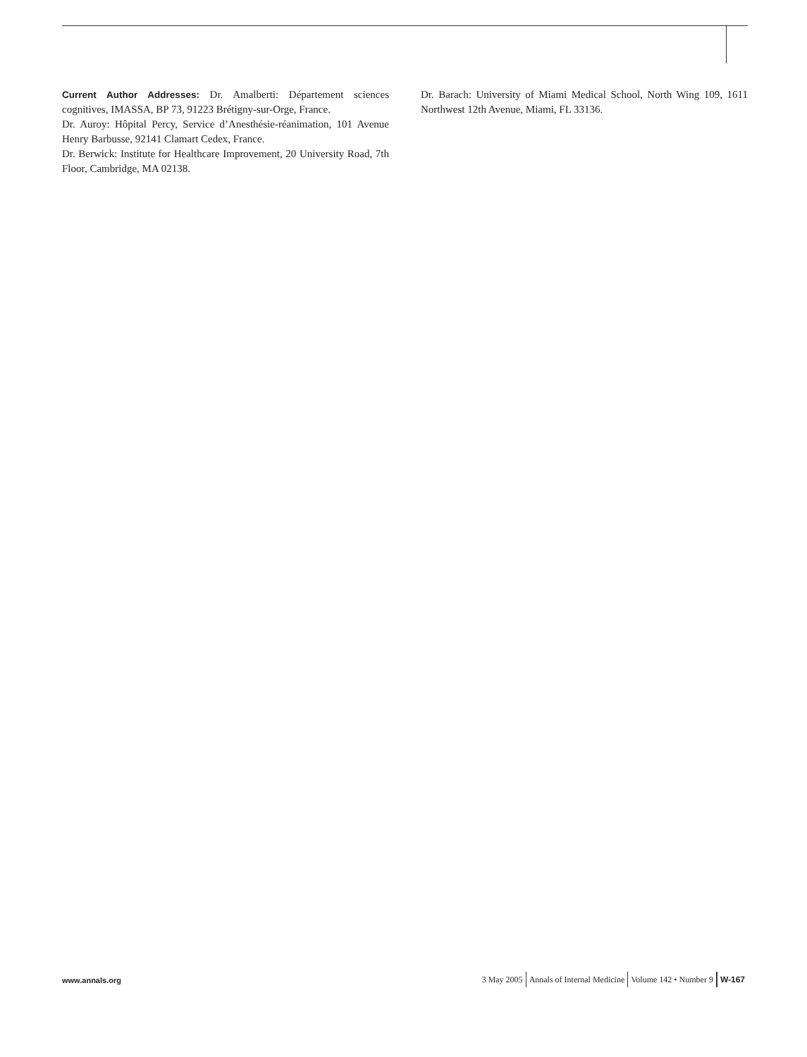Current Author Addresses: Dr. Amalberti: Département sciences cognitives, IMASSA, BP 73, 91223 Brétigny-sur-Orge, France.
Dr. Auroy: Hôpital Percy, Service d’Anesthésie-réanimation, 101 Avenue Henry Barbusse, 92141 Clamart Cedex, France.
Dr. Berwick: Institute for Healthcare Improvement, 20 University Road, 7th Floor, Cambridge, MA 02138.
Dr. Barach: University of Miami Medical School, North Wing 109, 1611 Northwest 12th Avenue, Miami, FL 33136.
www.annals.org
3 May 2005 Annals of Internal Medicine Volume 142 • Number 9 W-167